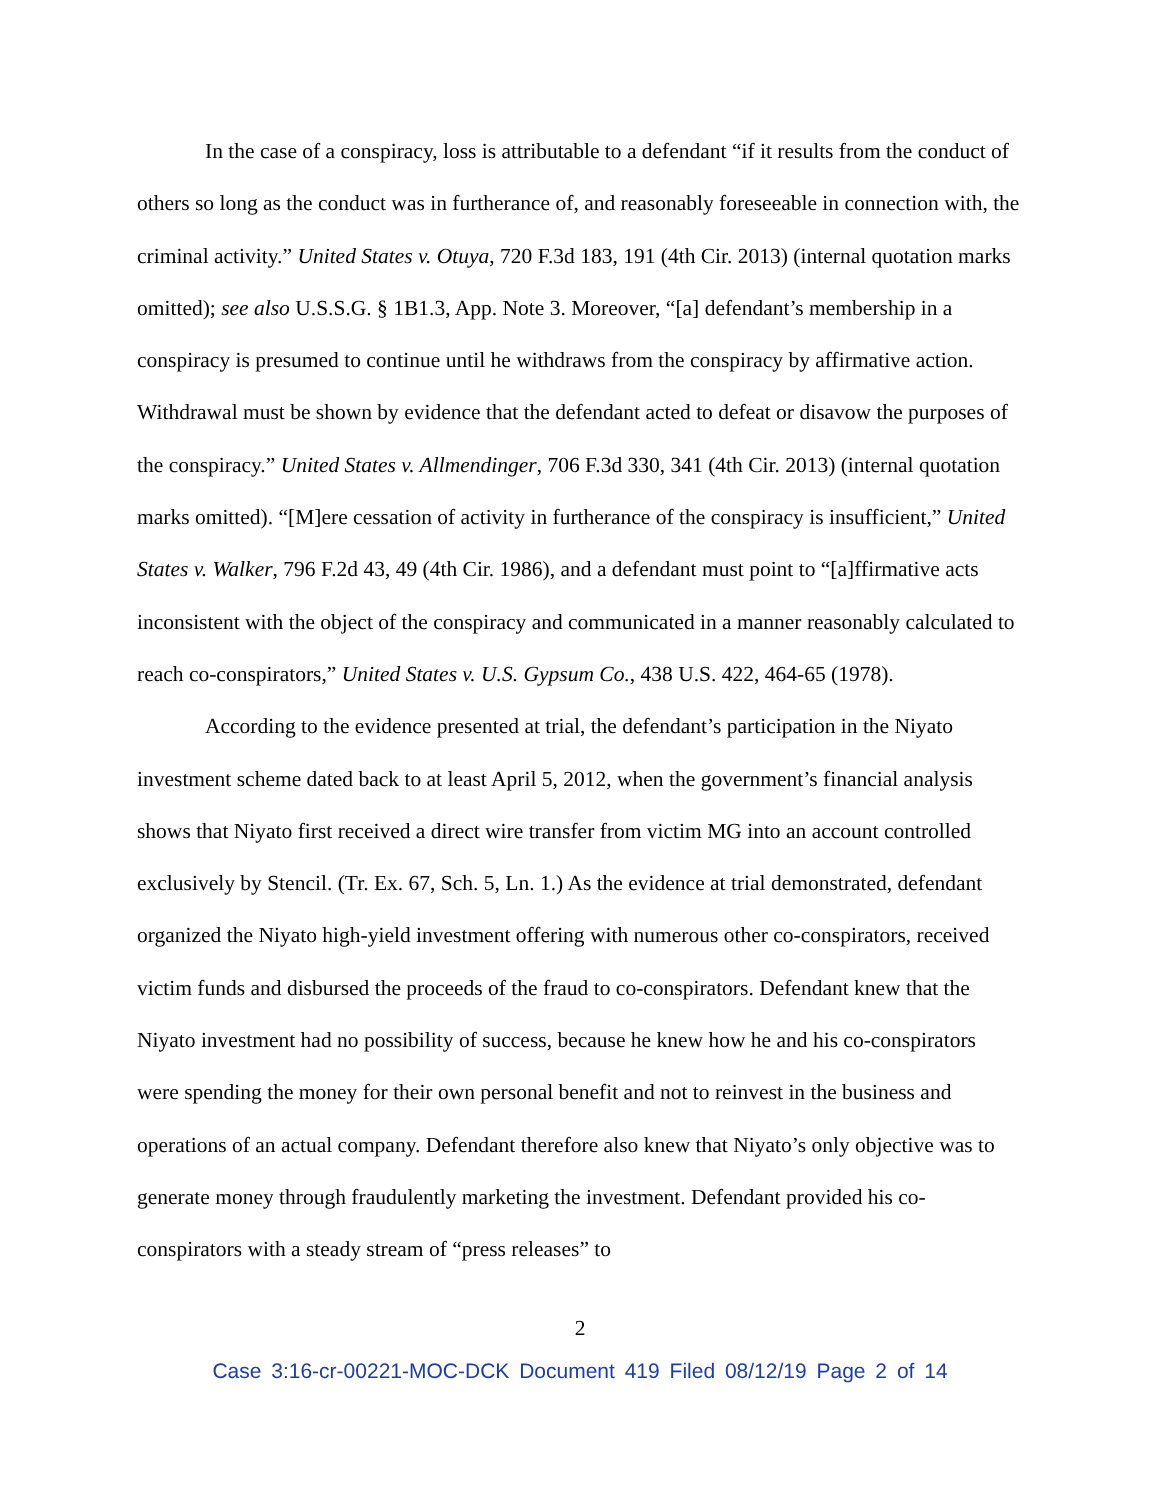In the case of a conspiracy, loss is attributable to a defendant “if it results from the conduct of others so long as the conduct was in furtherance of, and reasonably foreseeable in connection with, the criminal activity.” United States v. Otuya, 720 F.3d 183, 191 (4th Cir. 2013) (internal quotation marks omitted); see also U.S.S.G. § 1B1.3, App. Note 3. Moreover, “[a] defendant’s membership in a conspiracy is presumed to continue until he withdraws from the conspiracy by affirmative action. Withdrawal must be shown by evidence that the defendant acted to defeat or disavow the purposes of the conspiracy.” United States v. Allmendinger, 706 F.3d 330, 341 (4th Cir. 2013) (internal quotation marks omitted). “[M]ere cessation of activity in furtherance of the conspiracy is insufficient,” United States v. Walker, 796 F.2d 43, 49 (4th Cir. 1986), and a defendant must point to “[a]ffirmative acts inconsistent with the object of the conspiracy and communicated in a manner reasonably calculated to reach co-conspirators,” United States v. U.S. Gypsum Co., 438 U.S. 422, 464-65 (1978).
According to the evidence presented at trial, the defendant’s participation in the Niyato investment scheme dated back to at least April 5, 2012, when the government’s financial analysis shows that Niyato first received a direct wire transfer from victim MG into an account controlled exclusively by Stencil. (Tr. Ex. 67, Sch. 5, Ln. 1.) As the evidence at trial demonstrated, defendant organized the Niyato high-yield investment offering with numerous other co-conspirators, received victim funds and disbursed the proceeds of the fraud to co-conspirators. Defendant knew that the Niyato investment had no possibility of success, because he knew how he and his co-conspirators were spending the money for their own personal benefit and not to reinvest in the business and operations of an actual company. Defendant therefore also knew that Niyato’s only objective was to generate money through fraudulently marketing the investment. Defendant provided his co-conspirators with a steady stream of “press releases” to
2
Case 3:16-cr-00221-MOC-DCK Document 419 Filed 08/12/19 Page 2 of 14